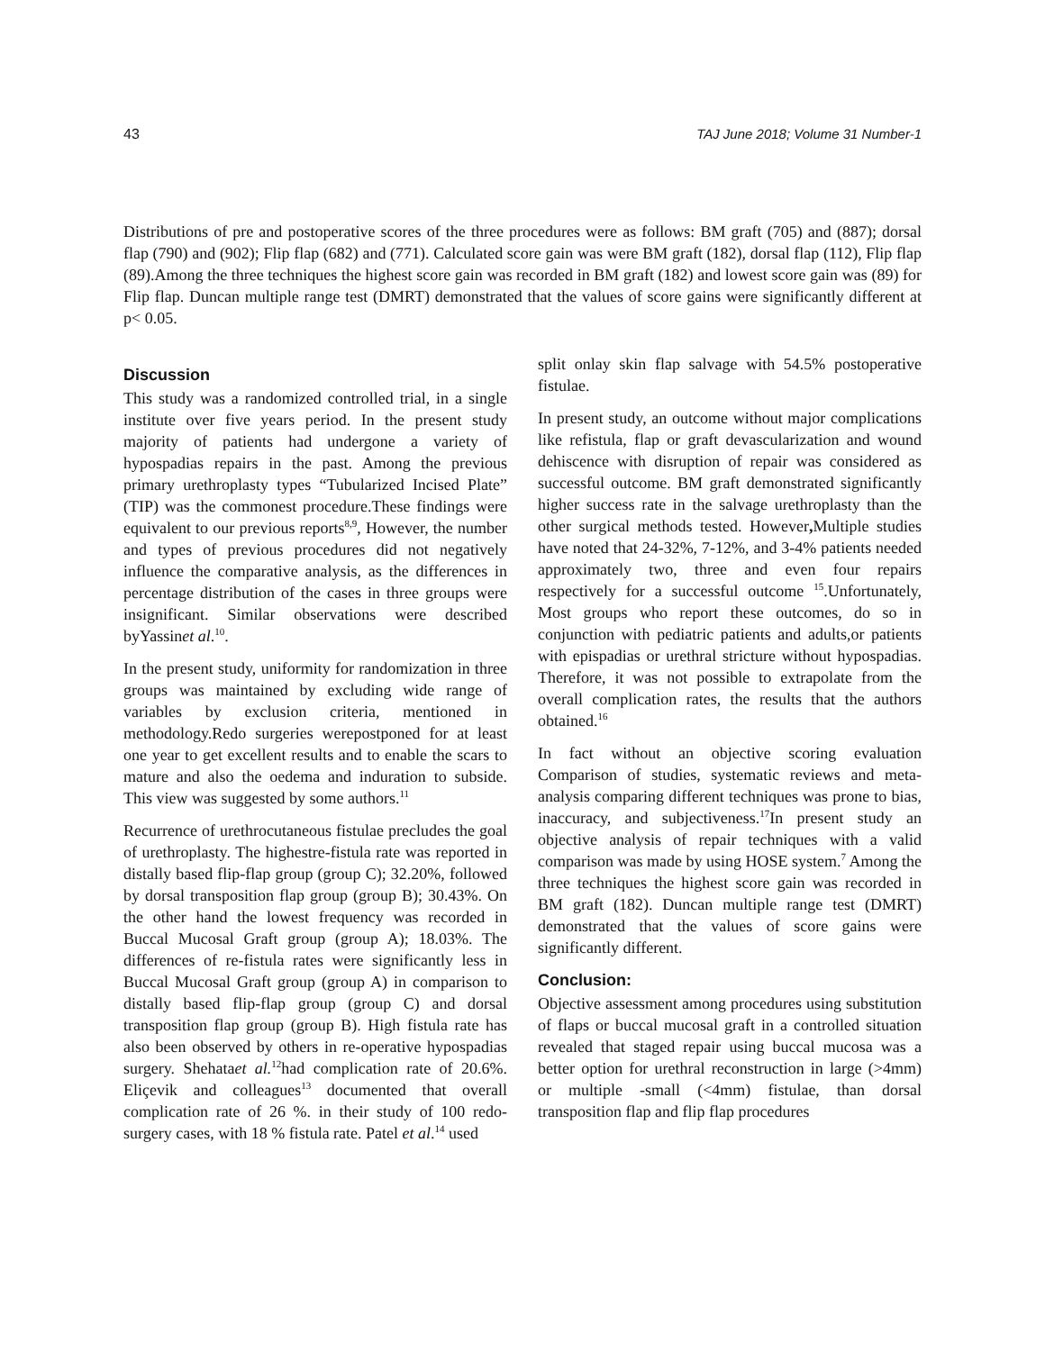43 TAJ June 2018; Volume 31 Number-1
Distributions of pre and postoperative scores of the three procedures were as follows: BM graft (705) and (887); dorsal flap (790) and (902); Flip flap (682) and (771). Calculated score gain was were BM graft (182), dorsal flap (112), Flip flap (89).Among the three techniques the highest score gain was recorded in BM graft (182) and lowest score gain was (89) for Flip flap. Duncan multiple range test (DMRT) demonstrated that the values of score gains were significantly different at p< 0.05.
Discussion
This study was a randomized controlled trial, in a single institute over five years period. In the present study majority of patients had undergone a variety of hypospadias repairs in the past. Among the previous primary urethroplasty types “Tubularized Incised Plate” (TIP) was the commonest procedure.These findings were equivalent to our previous reports<sup>8,9</sup>, However, the number and types of previous procedures did not negatively influence the comparative analysis, as the differences in percentage distribution of the cases in three groups were insignificant. Similar observations were described byYassinet al.<sup>10</sup>.
In the present study, uniformity for randomization in three groups was maintained by excluding wide range of variables by exclusion criteria, mentioned in methodology.Redo surgeries werepostponed for at least one year to get excellent results and to enable the scars to mature and also the oedema and induration to subside. This view was suggested by some authors.<sup>11</sup>
Recurrence of urethrocutaneous fistulae precludes the goal of urethroplasty. The highestre-fistula rate was reported in distally based flip-flap group (group C); 32.20%, followed by dorsal transposition flap group (group B); 30.43%. On the other hand the lowest frequency was recorded in Buccal Mucosal Graft group (group A); 18.03%. The differences of re-fistula rates were significantly less in Buccal Mucosal Graft group (group A) in comparison to distally based flip-flap group (group C) and dorsal transposition flap group (group B). High fistula rate has also been observed by others in re-operative hypospadias surgery. Shehataet al.<sup>12</sup>had complication rate of 20.6%. Eliçevik and colleagues<sup>13</sup> documented that overall complication rate of 26 %. in their study of 100 redo-surgery cases, with 18 % fistula rate. Patel et al.<sup>14</sup> used
split onlay skin flap salvage with 54.5% postoperative fistulae.
In present study, an outcome without major complications like refistula, flap or graft devascularization and wound dehiscence with disruption of repair was considered as successful outcome. BM graft demonstrated significantly higher success rate in the salvage urethroplasty than the other surgical methods tested. However, Multiple studies have noted that 24-32%, 7-12%, and 3-4% patients needed approximately two, three and even four repairs respectively for a successful outcome <sup>15</sup>.Unfortunately, Most groups who report these outcomes, do so in conjunction with pediatric patients and adults,or patients with epispadias or urethral stricture without hypospadias. Therefore, it was not possible to extrapolate from the overall complication rates, the results that the authors obtained.<sup>16</sup>
In fact without an objective scoring evaluation Comparison of studies, systematic reviews and meta-analysis comparing different techniques was prone to bias, inaccuracy, and subjectiveness.<sup>17</sup>In present study an objective analysis of repair techniques with a valid comparison was made by using HOSE system.<sup>7</sup> Among the three techniques the highest score gain was recorded in BM graft (182). Duncan multiple range test (DMRT) demonstrated that the values of score gains were significantly different.
Conclusion:
Objective assessment among procedures using substitution of flaps or buccal mucosal graft in a controlled situation revealed that staged repair using buccal mucosa was a better option for urethral reconstruction in large (>4mm) or multiple -small (<4mm) fistulae, than dorsal transposition flap and flip flap procedures